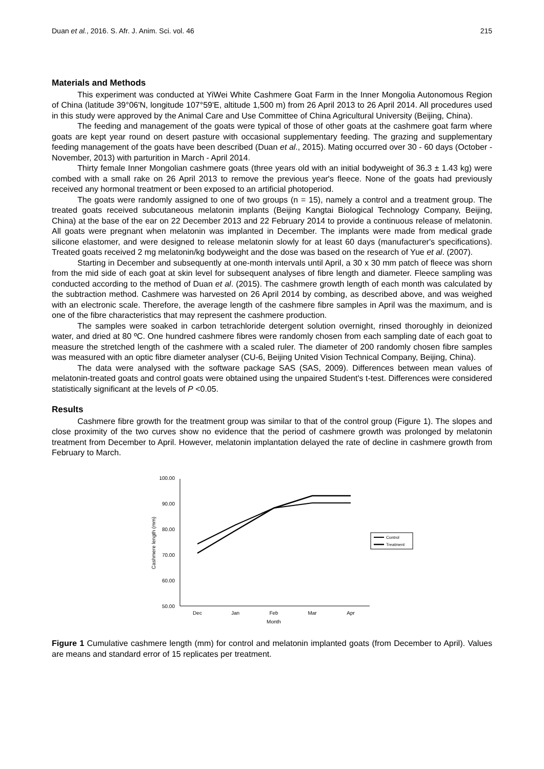Duan et al., 2016. S. Afr. J. Anim. Sci. vol. 46 215
Materials and Methods
This experiment was conducted at YiWei White Cashmere Goat Farm in the Inner Mongolia Autonomous Region of China (latitude 39°06'N, longitude 107°59'E, altitude 1,500 m) from 26 April 2013 to 26 April 2014. All procedures used in this study were approved by the Animal Care and Use Committee of China Agricultural University (Beijing, China).
The feeding and management of the goats were typical of those of other goats at the cashmere goat farm where goats are kept year round on desert pasture with occasional supplementary feeding. The grazing and supplementary feeding management of the goats have been described (Duan et al., 2015). Mating occurred over 30 - 60 days (October - November, 2013) with parturition in March - April 2014.
Thirty female Inner Mongolian cashmere goats (three years old with an initial bodyweight of 36.3 ± 1.43 kg) were combed with a small rake on 26 April 2013 to remove the previous year's fleece. None of the goats had previously received any hormonal treatment or been exposed to an artificial photoperiod.
The goats were randomly assigned to one of two groups (n = 15), namely a control and a treatment group. The treated goats received subcutaneous melatonin implants (Beijing Kangtai Biological Technology Company, Beijing, China) at the base of the ear on 22 December 2013 and 22 February 2014 to provide a continuous release of melatonin. All goats were pregnant when melatonin was implanted in December. The implants were made from medical grade silicone elastomer, and were designed to release melatonin slowly for at least 60 days (manufacturer's specifications). Treated goats received 2 mg melatonin/kg bodyweight and the dose was based on the research of Yue et al. (2007).
Starting in December and subsequently at one-month intervals until April, a 30 x 30 mm patch of fleece was shorn from the mid side of each goat at skin level for subsequent analyses of fibre length and diameter. Fleece sampling was conducted according to the method of Duan et al. (2015). The cashmere growth length of each month was calculated by the subtraction method. Cashmere was harvested on 26 April 2014 by combing, as described above, and was weighed with an electronic scale. Therefore, the average length of the cashmere fibre samples in April was the maximum, and is one of the fibre characteristics that may represent the cashmere production.
The samples were soaked in carbon tetrachloride detergent solution overnight, rinsed thoroughly in deionized water, and dried at 80 ºC. One hundred cashmere fibres were randomly chosen from each sampling date of each goat to measure the stretched length of the cashmere with a scaled ruler. The diameter of 200 randomly chosen fibre samples was measured with an optic fibre diameter analyser (CU-6, Beijing United Vision Technical Company, Beijing, China).
The data were analysed with the software package SAS (SAS, 2009). Differences between mean values of melatonin-treated goats and control goats were obtained using the unpaired Student's t-test. Differences were considered statistically significant at the levels of P <0.05.
Results
Cashmere fibre growth for the treatment group was similar to that of the control group (Figure 1). The slopes and close proximity of the two curves show no evidence that the period of cashmere growth was prolonged by melatonin treatment from December to April. However, melatonin implantation delayed the rate of decline in cashmere growth from February to March.
100.00
90.00
80.00
70.00
60.00
50.00
Dec
Jan
Feb
Mar
Apr
Month
Cashmere length (mm)
Control
Treatment
Figure 1 Cumulative cashmere length (mm) for control and melatonin implanted goats (from December to April). Values are means and standard error of 15 replicates per treatment.